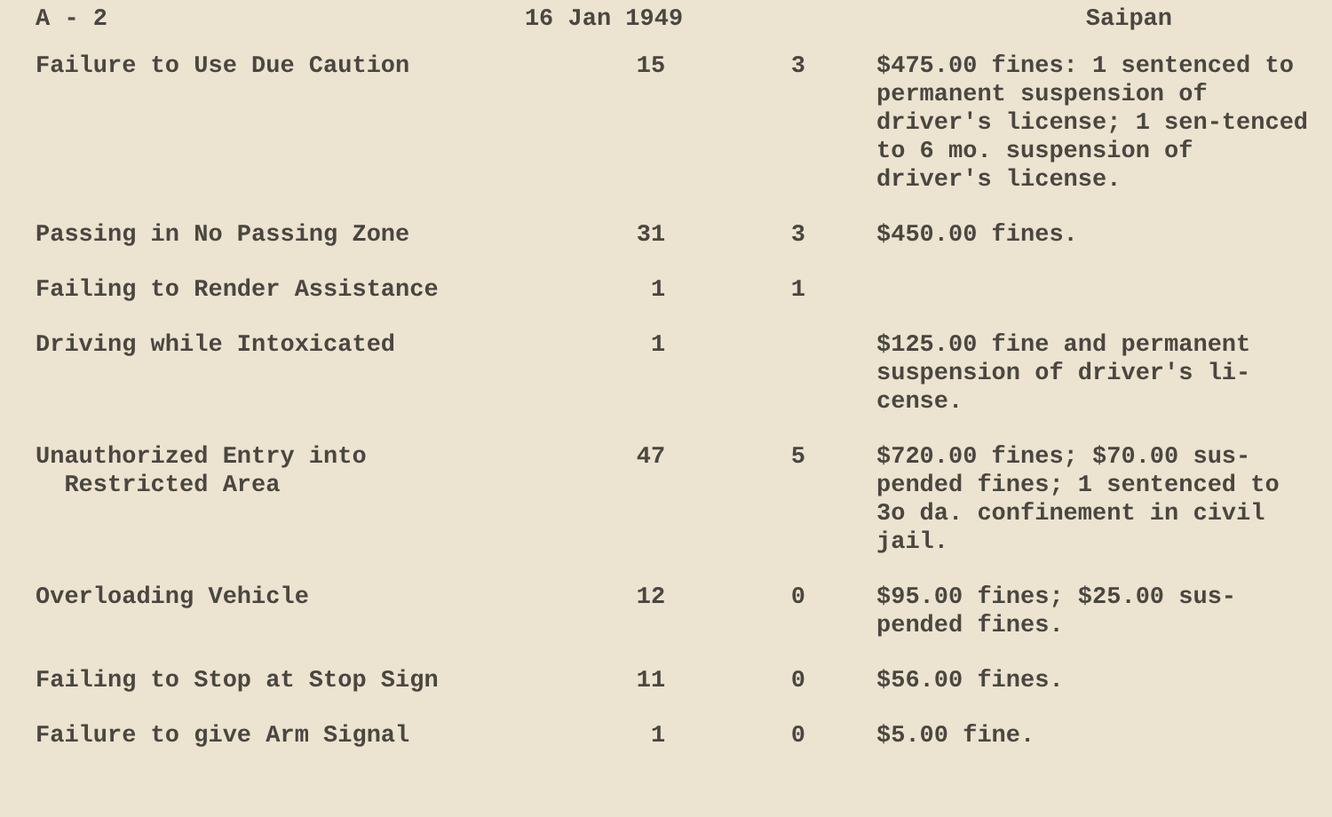A - 2 16 Jan 1949 Saipan
| Failure to Use Due Caution | 15 | 3 | $475.00 fines: 1 sentenced to permanent suspension of driver's license; 1 sen-tenced to 6 mo. suspension of driver's license. |
| Passing in No Passing Zone | 31 | 3 | $450.00 fines. |
| Failing to Render Assistance | 1 | 1 | |
| Driving while Intoxicated | 1 | | $125.00 fine and permanent suspension of driver's li-cense. |
| Unauthorized Entry into Restricted Area | 47 | 5 | $720.00 fines; $70.00 sus-pended fines; 1 sentenced to 3o da. confinement in civil jail. |
| Overloading Vehicle | 12 | 0 | $95.00 fines; $25.00 sus-pended fines. |
| Failing to Stop at Stop Sign | 11 | 0 | $56.00 fines. |
| Failure to give Arm Signal | 1 | 0 | $5.00 fine. |